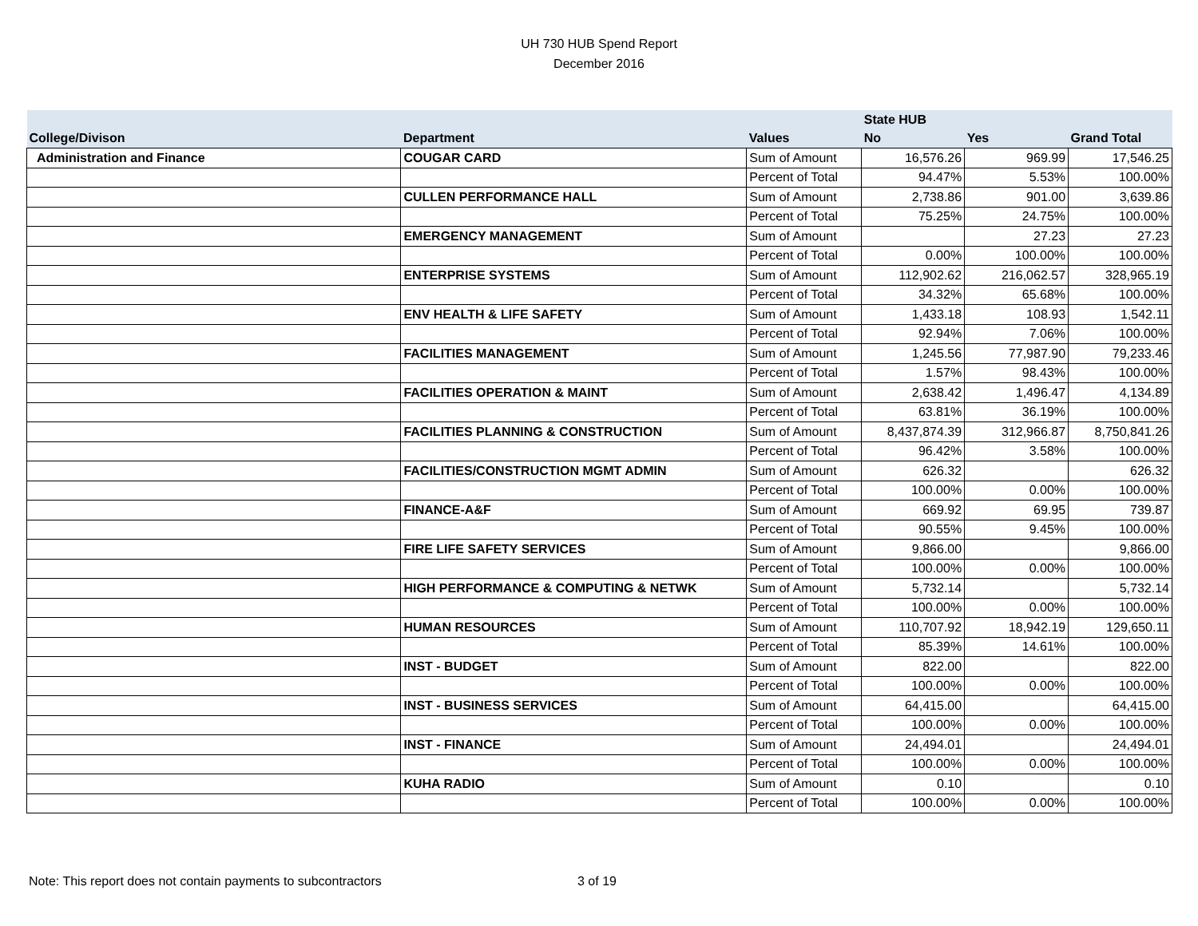UH 730 HUB Spend Report
December 2016
| | | | State HUB | | |
| --- | --- | --- | --- | --- | --- |
| College/Divison | Department | Values | No | Yes | Grand Total |
| Administration and Finance | COUGAR CARD | Sum of Amount | 16,576.26 | 969.99 | 17,546.25 |
| | | Percent of Total | 94.47% | 5.53% | 100.00% |
| | CULLEN PERFORMANCE HALL | Sum of Amount | 2,738.86 | 901.00 | 3,639.86 |
| | | Percent of Total | 75.25% | 24.75% | 100.00% |
| | EMERGENCY MANAGEMENT | Sum of Amount | | 27.23 | 27.23 |
| | | Percent of Total | 0.00% | 100.00% | 100.00% |
| | ENTERPRISE SYSTEMS | Sum of Amount | 112,902.62 | 216,062.57 | 328,965.19 |
| | | Percent of Total | 34.32% | 65.68% | 100.00% |
| | ENV HEALTH & LIFE SAFETY | Sum of Amount | 1,433.18 | 108.93 | 1,542.11 |
| | | Percent of Total | 92.94% | 7.06% | 100.00% |
| | FACILITIES MANAGEMENT | Sum of Amount | 1,245.56 | 77,987.90 | 79,233.46 |
| | | Percent of Total | 1.57% | 98.43% | 100.00% |
| | FACILITIES OPERATION & MAINT | Sum of Amount | 2,638.42 | 1,496.47 | 4,134.89 |
| | | Percent of Total | 63.81% | 36.19% | 100.00% |
| | FACILITIES PLANNING & CONSTRUCTION | Sum of Amount | 8,437,874.39 | 312,966.87 | 8,750,841.26 |
| | | Percent of Total | 96.42% | 3.58% | 100.00% |
| | FACILITIES/CONSTRUCTION MGMT ADMIN | Sum of Amount | 626.32 | | 626.32 |
| | | Percent of Total | 100.00% | 0.00% | 100.00% |
| | FINANCE-A&F | Sum of Amount | 669.92 | 69.95 | 739.87 |
| | | Percent of Total | 90.55% | 9.45% | 100.00% |
| | FIRE LIFE SAFETY SERVICES | Sum of Amount | 9,866.00 | | 9,866.00 |
| | | Percent of Total | 100.00% | 0.00% | 100.00% |
| | HIGH PERFORMANCE & COMPUTING & NETWK | Sum of Amount | 5,732.14 | | 5,732.14 |
| | | Percent of Total | 100.00% | 0.00% | 100.00% |
| | HUMAN RESOURCES | Sum of Amount | 110,707.92 | 18,942.19 | 129,650.11 |
| | | Percent of Total | 85.39% | 14.61% | 100.00% |
| | INST - BUDGET | Sum of Amount | 822.00 | | 822.00 |
| | | Percent of Total | 100.00% | 0.00% | 100.00% |
| | INST - BUSINESS SERVICES | Sum of Amount | 64,415.00 | | 64,415.00 |
| | | Percent of Total | 100.00% | 0.00% | 100.00% |
| | INST - FINANCE | Sum of Amount | 24,494.01 | | 24,494.01 |
| | | Percent of Total | 100.00% | 0.00% | 100.00% |
| | KUHA RADIO | Sum of Amount | 0.10 | | 0.10 |
| | | Percent of Total | 100.00% | 0.00% | 100.00% |
Note: This report does not contain payments to subcontractors
3 of 19